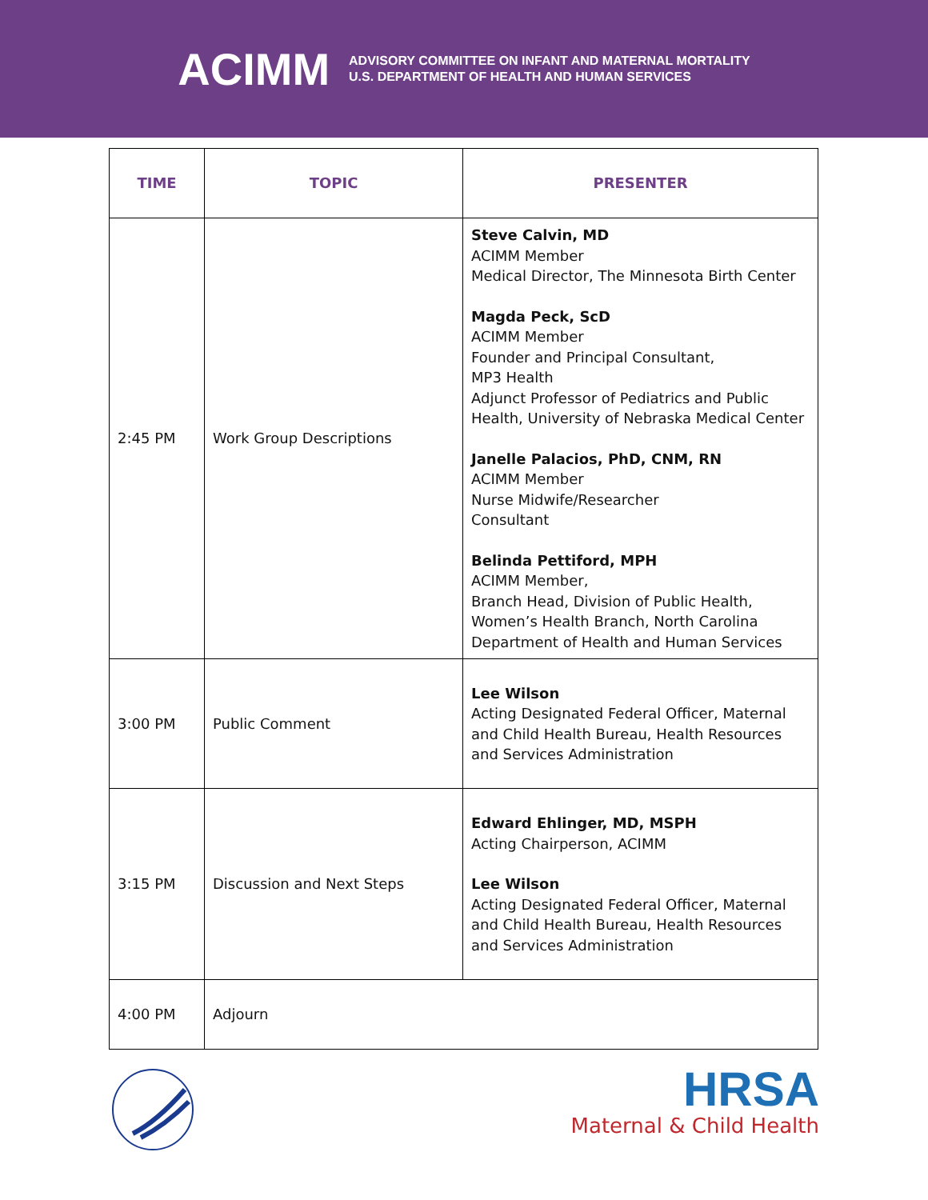ACIMM ADVISORY COMMITTEE ON INFANT AND MATERNAL MORTALITY
U.S. DEPARTMENT OF HEALTH AND HUMAN SERVICES
| TIME | TOPIC | PRESENTER |
| --- | --- | --- |
| 2:45 PM | Work Group Descriptions | Steve Calvin, MD ACIMM Member Medical Director, The Minnesota Birth Center Magda Peck, ScD ACIMM Member Founder and Principal Consultant, MP3 Health Adjunct Professor of Pediatrics and Public Health, University of Nebraska Medical Center Janelle Palacios, PhD, CNM, RN ACIMM Member Nurse Midwife/Researcher Consultant Belinda Pettiford, MPH ACIMM Member, Branch Head, Division of Public Health, Women’s Health Branch, North Carolina Department of Health and Human Services |
| 3:00 PM | Public Comment | Lee Wilson Acting Designated Federal Officer, Maternal and Child Health Bureau, Health Resources and Services Administration |
| 3:15 PM | Discussion and Next Steps | Edward Ehlinger, MD, MSPH Acting Chairperson, ACIMM Lee Wilson Acting Designated Federal Officer, Maternal and Child Health Bureau, Health Resources and Services Administration |
| 4:00 PM | Adjourn | |
HRSA
Maternal & Child Health